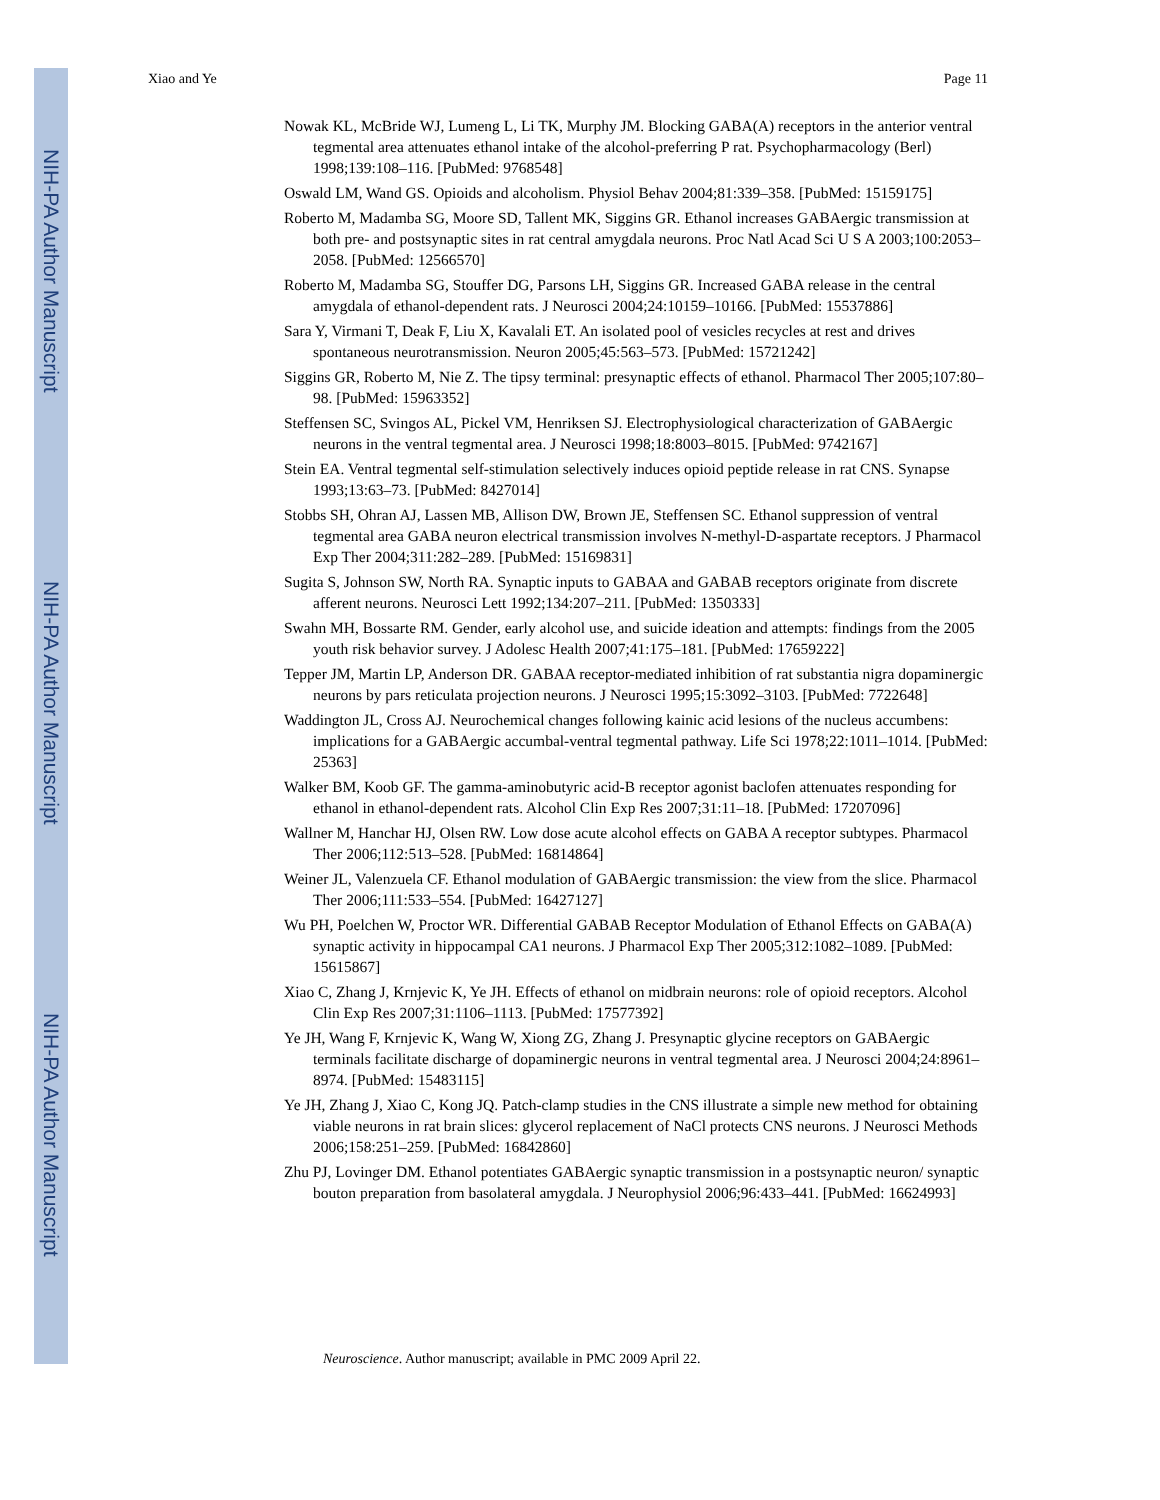NIH-PA Author Manuscript
NIH-PA Author Manuscript
NIH-PA Author Manuscript
Xiao and Ye Page 11
Nowak KL, McBride WJ, Lumeng L, Li TK, Murphy JM. Blocking GABA(A) receptors in the anterior ventral tegmental area attenuates ethanol intake of the alcohol-preferring P rat. Psychopharmacology (Berl) 1998;139:108–116. [PubMed: 9768548]
Oswald LM, Wand GS. Opioids and alcoholism. Physiol Behav 2004;81:339–358. [PubMed: 15159175]
Roberto M, Madamba SG, Moore SD, Tallent MK, Siggins GR. Ethanol increases GABAergic transmission at both pre- and postsynaptic sites in rat central amygdala neurons. Proc Natl Acad Sci U S A 2003;100:2053–2058. [PubMed: 12566570]
Roberto M, Madamba SG, Stouffer DG, Parsons LH, Siggins GR. Increased GABA release in the central amygdala of ethanol-dependent rats. J Neurosci 2004;24:10159–10166. [PubMed: 15537886]
Sara Y, Virmani T, Deak F, Liu X, Kavalali ET. An isolated pool of vesicles recycles at rest and drives spontaneous neurotransmission. Neuron 2005;45:563–573. [PubMed: 15721242]
Siggins GR, Roberto M, Nie Z. The tipsy terminal: presynaptic effects of ethanol. Pharmacol Ther 2005;107:80–98. [PubMed: 15963352]
Steffensen SC, Svingos AL, Pickel VM, Henriksen SJ. Electrophysiological characterization of GABAergic neurons in the ventral tegmental area. J Neurosci 1998;18:8003–8015. [PubMed: 9742167]
Stein EA. Ventral tegmental self-stimulation selectively induces opioid peptide release in rat CNS. Synapse 1993;13:63–73. [PubMed: 8427014]
Stobbs SH, Ohran AJ, Lassen MB, Allison DW, Brown JE, Steffensen SC. Ethanol suppression of ventral tegmental area GABA neuron electrical transmission involves N-methyl-D-aspartate receptors. J Pharmacol Exp Ther 2004;311:282–289. [PubMed: 15169831]
Sugita S, Johnson SW, North RA. Synaptic inputs to GABAA and GABAB receptors originate from discrete afferent neurons. Neurosci Lett 1992;134:207–211. [PubMed: 1350333]
Swahn MH, Bossarte RM. Gender, early alcohol use, and suicide ideation and attempts: findings from the 2005 youth risk behavior survey. J Adolesc Health 2007;41:175–181. [PubMed: 17659222]
Tepper JM, Martin LP, Anderson DR. GABAA receptor-mediated inhibition of rat substantia nigra dopaminergic neurons by pars reticulata projection neurons. J Neurosci 1995;15:3092–3103. [PubMed: 7722648]
Waddington JL, Cross AJ. Neurochemical changes following kainic acid lesions of the nucleus accumbens: implications for a GABAergic accumbal-ventral tegmental pathway. Life Sci 1978;22:1011–1014. [PubMed: 25363]
Walker BM, Koob GF. The gamma-aminobutyric acid-B receptor agonist baclofen attenuates responding for ethanol in ethanol-dependent rats. Alcohol Clin Exp Res 2007;31:11–18. [PubMed: 17207096]
Wallner M, Hanchar HJ, Olsen RW. Low dose acute alcohol effects on GABA A receptor subtypes. Pharmacol Ther 2006;112:513–528. [PubMed: 16814864]
Weiner JL, Valenzuela CF. Ethanol modulation of GABAergic transmission: the view from the slice. Pharmacol Ther 2006;111:533–554. [PubMed: 16427127]
Wu PH, Poelchen W, Proctor WR. Differential GABAB Receptor Modulation of Ethanol Effects on GABA(A) synaptic activity in hippocampal CA1 neurons. J Pharmacol Exp Ther 2005;312:1082–1089. [PubMed: 15615867]
Xiao C, Zhang J, Krnjevic K, Ye JH. Effects of ethanol on midbrain neurons: role of opioid receptors. Alcohol Clin Exp Res 2007;31:1106–1113. [PubMed: 17577392]
Ye JH, Wang F, Krnjevic K, Wang W, Xiong ZG, Zhang J. Presynaptic glycine receptors on GABAergic terminals facilitate discharge of dopaminergic neurons in ventral tegmental area. J Neurosci 2004;24:8961–8974. [PubMed: 15483115]
Ye JH, Zhang J, Xiao C, Kong JQ. Patch-clamp studies in the CNS illustrate a simple new method for obtaining viable neurons in rat brain slices: glycerol replacement of NaCl protects CNS neurons. J Neurosci Methods 2006;158:251–259. [PubMed: 16842860]
Zhu PJ, Lovinger DM. Ethanol potentiates GABAergic synaptic transmission in a postsynaptic neuron/ synaptic bouton preparation from basolateral amygdala. J Neurophysiol 2006;96:433–441. [PubMed: 16624993]
Neuroscience. Author manuscript; available in PMC 2009 April 22.